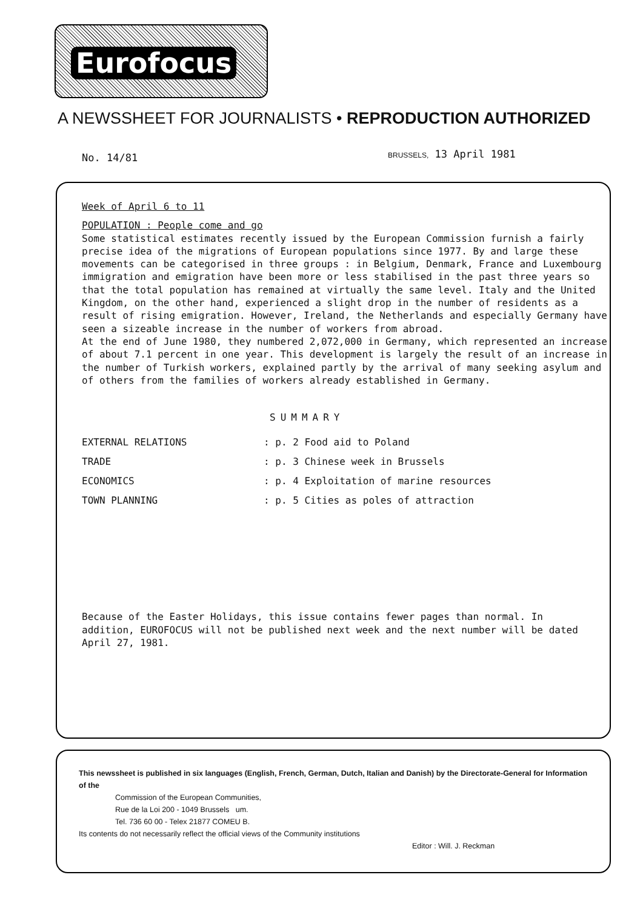Eurofocus
A NEWSSHEET FOR JOURNALISTS • REPRODUCTION AUTHORIZED
No. 14/81 BRUSSELS, 13 April 1981
Week of April 6 to 11
POPULATION : People come and go
Some statistical estimates recently issued by the European Commission furnish a fairly precise idea of the migrations of European populations since 1977. By and large these movements can be categorised in three groups : in Belgium, Denmark, France and Luxembourg immigration and emigration have been more or less stabilised in the past three years so that the total population has remained at virtually the same level. Italy and the United Kingdom, on the other hand, experienced a slight drop in the number of residents as a result of rising emigration. However, Ireland, the Netherlands and especially Germany have seen a sizeable increase in the number of workers from abroad.
At the end of June 1980, they numbered 2,072,000 in Germany, which represented an increase of about 7.1 percent in one year. This development is largely the result of an increase in the number of Turkish workers, explained partly by the arrival of many seeking asylum and of others from the families of workers already established in Germany.
SUMMARY
EXTERNAL RELATIONS : p. 2 Food aid to Poland
TRADE : p. 3 Chinese week in Brussels
ECONOMICS : p. 4 Exploitation of marine resources
TOWN PLANNING : p. 5 Cities as poles of attraction
Because of the Easter Holidays, this issue contains fewer pages than normal. In addition, EUROFOCUS will not be published next week and the next number will be dated April 27, 1981.
This newssheet is published in six languages (English, French, German, Dutch, Italian and Danish) by the Directorate-General for Information of the
Commission of the European Communities,
Rue de la Loi 200 - 1049 Brussels um.
Tel. 736 60 00 - Telex 21877 COMEU B.
Its contents do not necessarily reflect the official views of the Community institutions
Editor : Will. J. Reckman